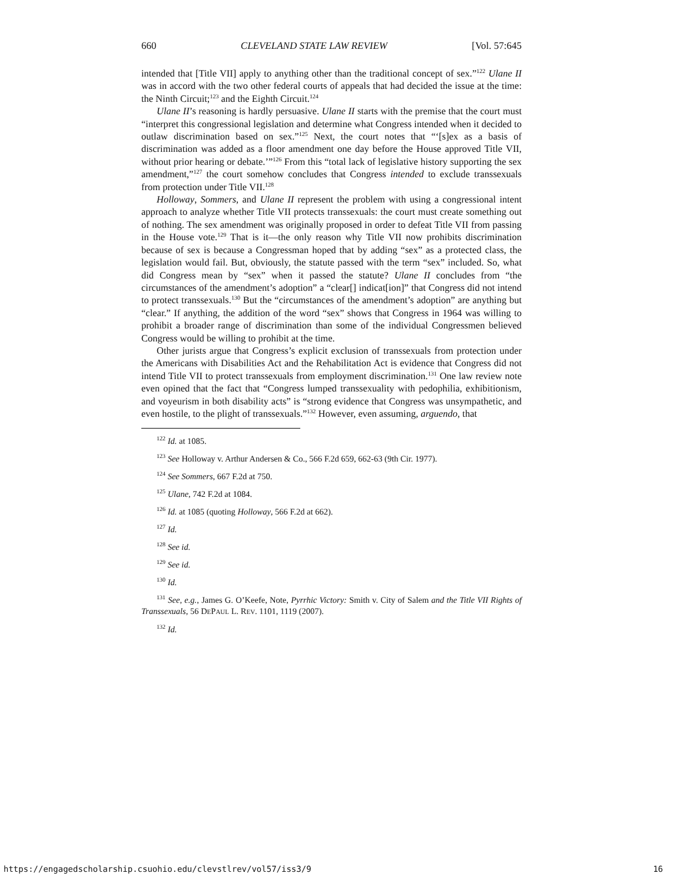660 CLEVELAND STATE LAW REVIEW [Vol. 57:645
intended that [Title VII] apply to anything other than the traditional concept of sex.”<sup>122</sup> Ulane II was in accord with the two other federal courts of appeals that had decided the issue at the time: the Ninth Circuit;<sup>123</sup> and the Eighth Circuit.<sup>124</sup>
Ulane II’s reasoning is hardly persuasive. Ulane II starts with the premise that the court must “interpret this congressional legislation and determine what Congress intended when it decided to outlaw discrimination based on sex.”<sup>125</sup> Next, the court notes that “‘[s]ex as a basis of discrimination was added as a floor amendment one day before the House approved Title VII, without prior hearing or debate.’”<sup>126</sup> From this “total lack of legislative history supporting the sex amendment,”<sup>127</sup> the court somehow concludes that Congress intended to exclude transsexuals from protection under Title VII.<sup>128</sup>
Holloway, Sommers, and Ulane II represent the problem with using a congressional intent approach to analyze whether Title VII protects transsexuals: the court must create something out of nothing. The sex amendment was originally proposed in order to defeat Title VII from passing in the House vote.<sup>129</sup> That is it—the only reason why Title VII now prohibits discrimination because of sex is because a Congressman hoped that by adding “sex” as a protected class, the legislation would fail. But, obviously, the statute passed with the term “sex” included. So, what did Congress mean by “sex” when it passed the statute? Ulane II concludes from “the circumstances of the amendment’s adoption” a “clear[] indicat[ion]” that Congress did not intend to protect transsexuals.<sup>130</sup> But the “circumstances of the amendment’s adoption” are anything but “clear.” If anything, the addition of the word “sex” shows that Congress in 1964 was willing to prohibit a broader range of discrimination than some of the individual Congressmen believed Congress would be willing to prohibit at the time.
Other jurists argue that Congress’s explicit exclusion of transsexuals from protection under the Americans with Disabilities Act and the Rehabilitation Act is evidence that Congress did not intend Title VII to protect transsexuals from employment discrimination.<sup>131</sup> One law review note even opined that the fact that “Congress lumped transsexuality with pedophilia, exhibitionism, and voyeurism in both disability acts” is “strong evidence that Congress was unsympathetic, and even hostile, to the plight of transsexuals.”<sup>132</sup> However, even assuming, arguendo, that
<sup>122</sup> Id. at 1085.
<sup>123</sup> See Holloway v. Arthur Andersen & Co., 566 F.2d 659, 662-63 (9th Cir. 1977).
<sup>124</sup> See Sommers, 667 F.2d at 750.
<sup>125</sup> Ulane, 742 F.2d at 1084.
<sup>126</sup> Id. at 1085 (quoting Holloway, 566 F.2d at 662).
<sup>127</sup> Id.
<sup>128</sup> See id.
<sup>129</sup> See id.
<sup>130</sup> Id.
<sup>131</sup> See, e.g., James G. O’Keefe, Note, Pyrrhic Victory: Smith v. City of Salem and the Title VII Rights of Transsexuals, 56 DEPAUL L. REV. 1101, 1119 (2007).
<sup>132</sup> Id.
https://engagedscholarship.csuohio.edu/clevstlrev/vol57/iss3/9 16